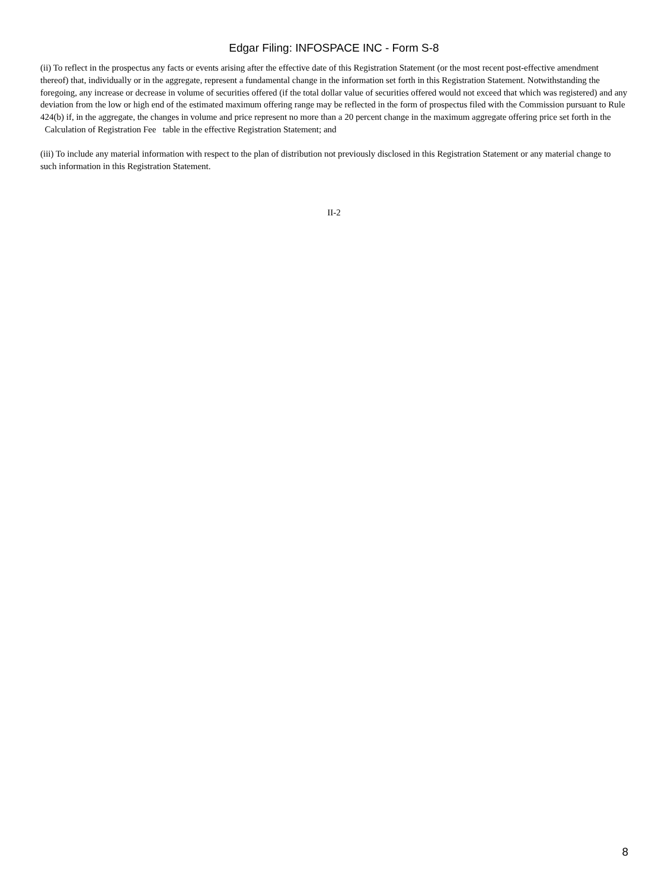Edgar Filing: INFOSPACE INC - Form S-8
(ii) To reflect in the prospectus any facts or events arising after the effective date of this Registration Statement (or the most recent post-effective amendment thereof) that, individually or in the aggregate, represent a fundamental change in the information set forth in this Registration Statement. Notwithstanding the foregoing, any increase or decrease in volume of securities offered (if the total dollar value of securities offered would not exceed that which was registered) and any deviation from the low or high end of the estimated maximum offering range may be reflected in the form of prospectus filed with the Commission pursuant to Rule 424(b) if, in the aggregate, the changes in volume and price represent no more than a 20 percent change in the maximum aggregate offering price set forth in the Calculation of Registration Fee table in the effective Registration Statement; and
(iii) To include any material information with respect to the plan of distribution not previously disclosed in this Registration Statement or any material change to such information in this Registration Statement.
II-2
8